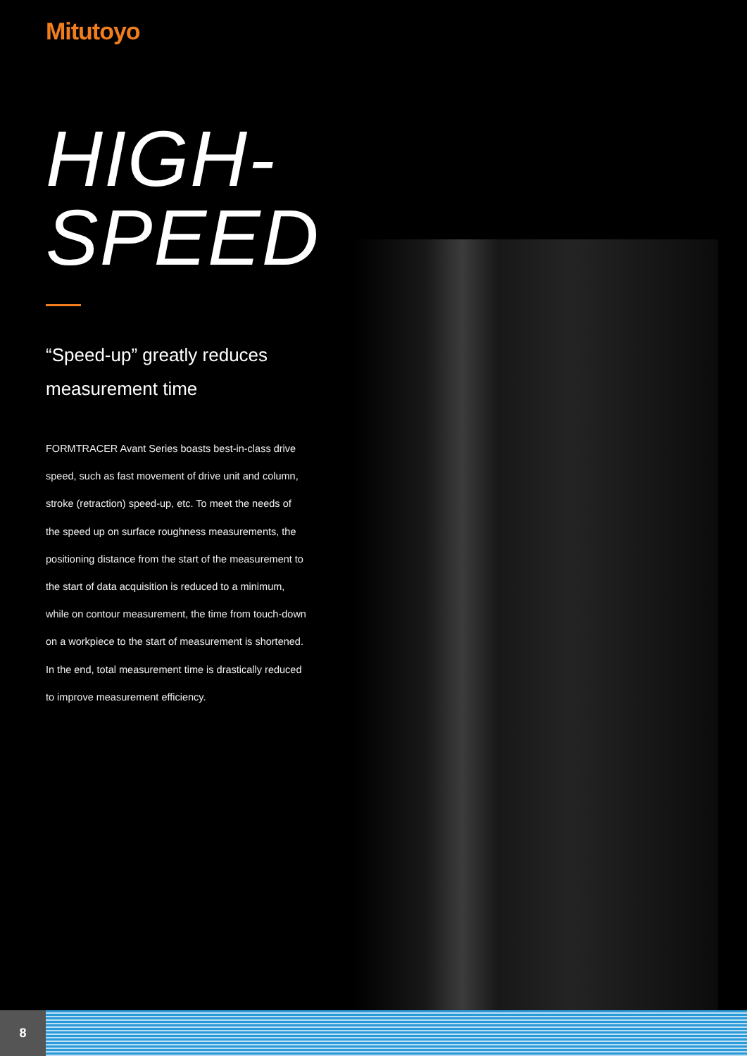Mitutoyo
HIGH-SPEED
“Speed-up” greatly reduces
measurement time
FORMTRACER Avant Series boasts best-in-class drive speed, such as fast movement of drive unit and column, stroke (retraction) speed-up, etc. To meet the needs of the speed up on surface roughness measurements, the positioning distance from the start of the measurement to the start of data acquisition is reduced to a minimum, while on contour measurement, the time from touch-down on a workpiece to the start of measurement is shortened. In the end, total measurement time is drastically reduced to improve measurement efficiency.
8